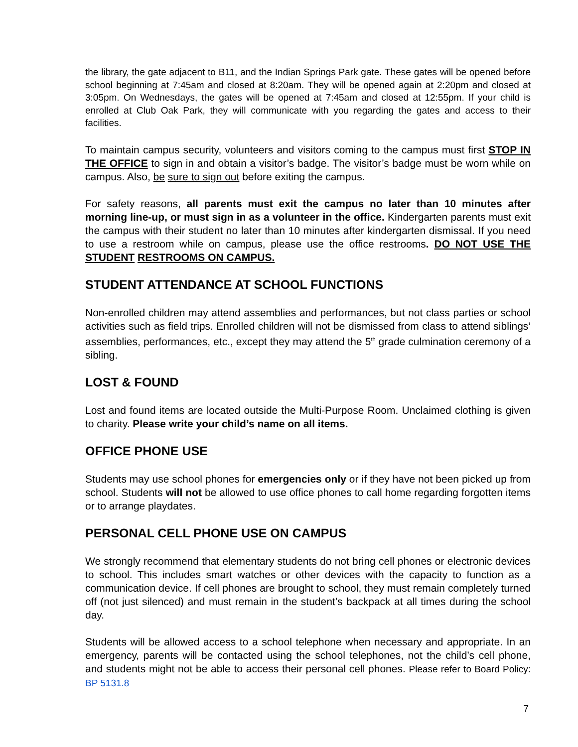the library, the gate adjacent to B11, and the Indian Springs Park gate. These gates will be opened before school beginning at 7:45am and closed at 8:20am. They will be opened again at 2:20pm and closed at 3:05pm. On Wednesdays, the gates will be opened at 7:45am and closed at 12:55pm. If your child is enrolled at Club Oak Park, they will communicate with you regarding the gates and access to their facilities.
To maintain campus security, volunteers and visitors coming to the campus must first STOP IN THE OFFICE to sign in and obtain a visitor’s badge. The visitor’s badge must be worn while on campus. Also, be sure to sign out before exiting the campus.
For safety reasons, all parents must exit the campus no later than 10 minutes after morning line-up, or must sign in as a volunteer in the office. Kindergarten parents must exit the campus with their student no later than 10 minutes after kindergarten dismissal. If you need to use a restroom while on campus, please use the office restrooms. DO NOT USE THE STUDENT RESTROOMS ON CAMPUS.
STUDENT ATTENDANCE AT SCHOOL FUNCTIONS
Non-enrolled children may attend assemblies and performances, but not class parties or school activities such as field trips. Enrolled children will not be dismissed from class to attend siblings’ assemblies, performances, etc., except they may attend the 5<sup>th</sup> grade culmination ceremony of a sibling.
LOST & FOUND
Lost and found items are located outside the Multi-Purpose Room. Unclaimed clothing is given to charity. Please write your child’s name on all items.
OFFICE PHONE USE
Students may use school phones for emergencies only or if they have not been picked up from school. Students will not be allowed to use office phones to call home regarding forgotten items or to arrange playdates.
PERSONAL CELL PHONE USE ON CAMPUS
We strongly recommend that elementary students do not bring cell phones or electronic devices to school. This includes smart watches or other devices with the capacity to function as a communication device. If cell phones are brought to school, they must remain completely turned off (not just silenced) and must remain in the student’s backpack at all times during the school day.
Students will be allowed access to a school telephone when necessary and appropriate. In an emergency, parents will be contacted using the school telephones, not the child’s cell phone, and students might not be able to access their personal cell phones. Please refer to Board Policy: BP 5131.8
7